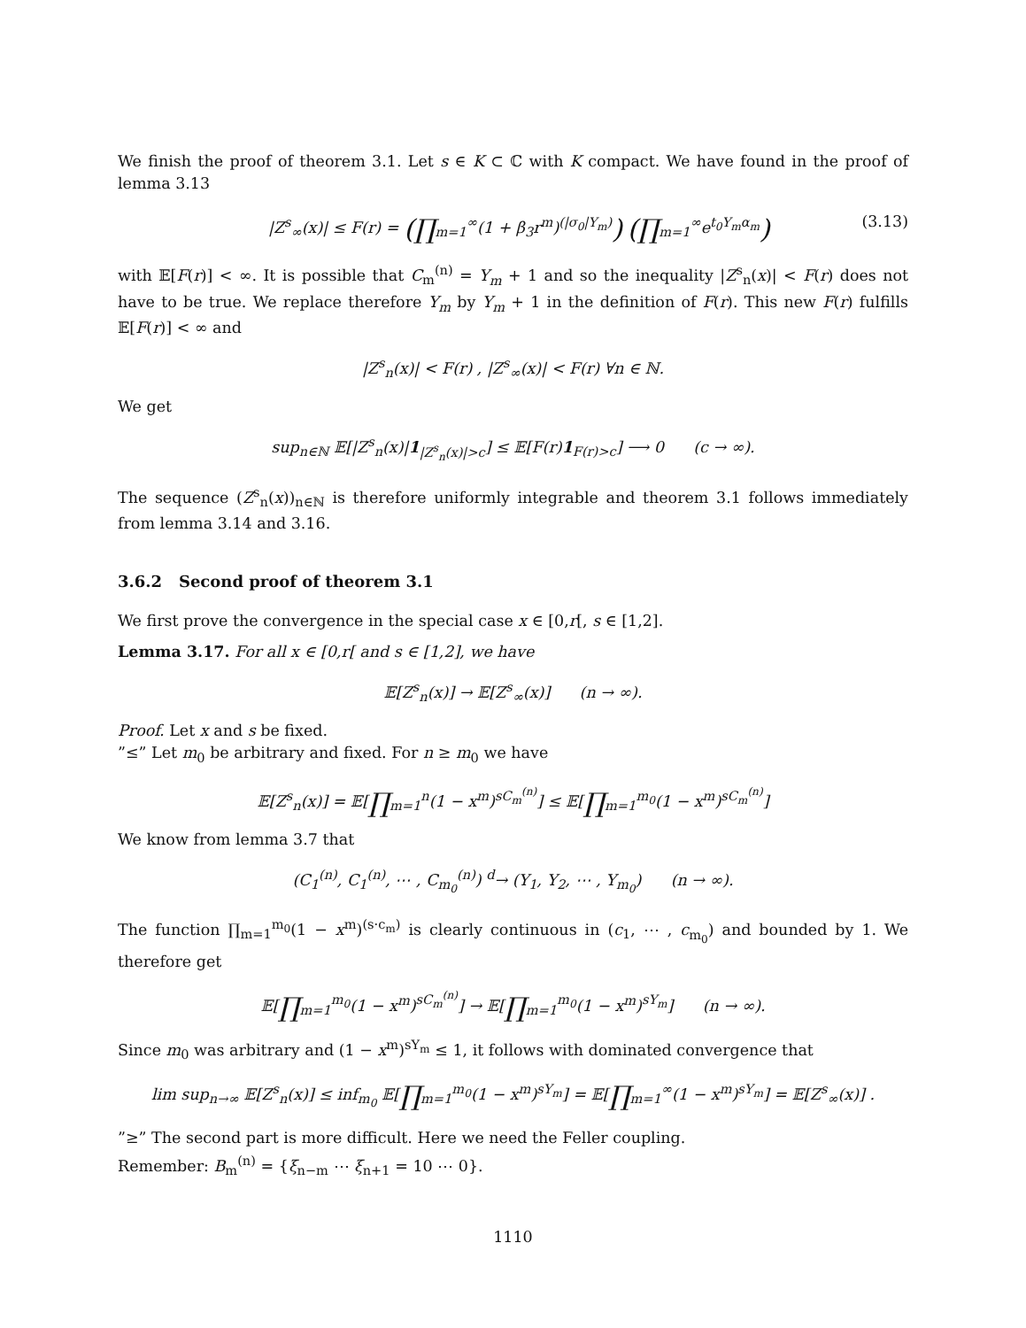We finish the proof of theorem 3.1. Let s ∈ K ⊂ ℂ with K compact. We have found in the proof of lemma 3.13
|Z<sup>s</sup><sub>∞</sub>(x)| ≤ F(r) = (∏<sub>m=1</sub><sup>∞</sup>(1 + β<sub>3</sub>r<sup>m</sup>)<sup>(|σ<sub>0</sub>|Y<sub>m</sub>)</sup>) (∏<sub>m=1</sub><sup>∞</sup>e<sup>t<sub>0</sub>Y<sub>m</sub>α<sub>m</sub></sup>) (3.13)
with 𝔼[F(r)] < ∞. It is possible that C<sub>m</sub><sup>(n)</sup> = Y<sub>m</sub> + 1 and so the inequality |Z<sup>s</sup><sub>n</sub>(x)| < F(r) does not have to be true. We replace therefore Y<sub>m</sub> by Y<sub>m</sub> + 1 in the definition of F(r). This new F(r) fulfills 𝔼[F(r)] < ∞ and
|Z<sup>s</sup><sub>n</sub>(x)| < F(r) , |Z<sup>s</sup><sub>∞</sub>(x)| < F(r) ∀n ∈ ℕ.
We get
sup<sub>n∈ℕ</sub> 𝔼[|Z<sup>s</sup><sub>n</sub>(x)|1<sub>|Z<sup>s</sup><sub>n</sub>(x)|>c</sub>] ≤ 𝔼[F(r)1<sub>F(r)>c</sub>] ⟶ 0 (c → ∞).
The sequence (Z<sup>s</sup><sub>n</sub>(x))<sub>n∈ℕ</sub> is therefore uniformly integrable and theorem 3.1 follows immediately from lemma 3.14 and 3.16.
3.6.2 Second proof of theorem 3.1
We first prove the convergence in the special case x ∈ [0,r[, s ∈ [1,2].
Lemma 3.17. For all x ∈ [0,r[ and s ∈ [1,2], we have
𝔼[Z<sup>s</sup><sub>n</sub>(x)] → 𝔼[Z<sup>s</sup><sub>∞</sub>(x)] (n → ∞).
Proof. Let x and s be fixed.
”≤” Let m<sub>0</sub> be arbitrary and fixed. For n ≥ m<sub>0</sub> we have
𝔼[Z<sup>s</sup><sub>n</sub>(x)] = 𝔼[∏<sub>m=1</sub><sup>n</sup>(1 − x<sup>m</sup>)<sup>sC<sub>m</sub><sup>(n)</sup></sup>] ≤ 𝔼[∏<sub>m=1</sub><sup>m<sub>0</sub></sup>(1 − x<sup>m</sup>)<sup>sC<sub>m</sub><sup>(n)</sup></sup>]
We know from lemma 3.7 that
(C<sub>1</sub><sup>(n)</sup>, C<sub>1</sub><sup>(n)</sup>, ⋯ , C<sub>m<sub>0</sub></sub><sup>(n)</sup>) <sup>d</sup>→ (Y<sub>1</sub>, Y<sub>2</sub>, ⋯ , Y<sub>m<sub>0</sub></sub>) (n → ∞).
The function ∏<sub>m=1</sub><sup>m<sub>0</sub></sup>(1 − x<sup>m</sup>)<sup>(s·c<sub>m</sub>)</sup> is clearly continuous in (c<sub>1</sub>, ⋯ , c<sub>m<sub>0</sub></sub>) and bounded by 1. We therefore get
𝔼[∏<sub>m=1</sub><sup>m<sub>0</sub></sup>(1 − x<sup>m</sup>)<sup>sC<sub>m</sub><sup>(n)</sup></sup>] → 𝔼[∏<sub>m=1</sub><sup>m<sub>0</sub></sup>(1 − x<sup>m</sup>)<sup>sY<sub>m</sub></sup>] (n → ∞).
Since m<sub>0</sub> was arbitrary and (1 − x<sup>m</sup>)<sup>sY<sub>m</sub></sup> ≤ 1, it follows with dominated convergence that
lim sup<sub>n→∞</sub> 𝔼[Z<sup>s</sup><sub>n</sub>(x)] ≤ inf<sub>m<sub>0</sub></sub> 𝔼[∏<sub>m=1</sub><sup>m<sub>0</sub></sup>(1 − x<sup>m</sup>)<sup>sY<sub>m</sub></sup>] = 𝔼[∏<sub>m=1</sub><sup>∞</sup>(1 − x<sup>m</sup>)<sup>sY<sub>m</sub></sup>] = 𝔼[Z<sup>s</sup><sub>∞</sub>(x)] .
”≥” The second part is more difficult. Here we need the Feller coupling.
Remember: B<sub>m</sub><sup>(n)</sup> = {ξ<sub>n−m</sub> ⋯ ξ<sub>n+1</sub> = 10 ⋯ 0}.
1110